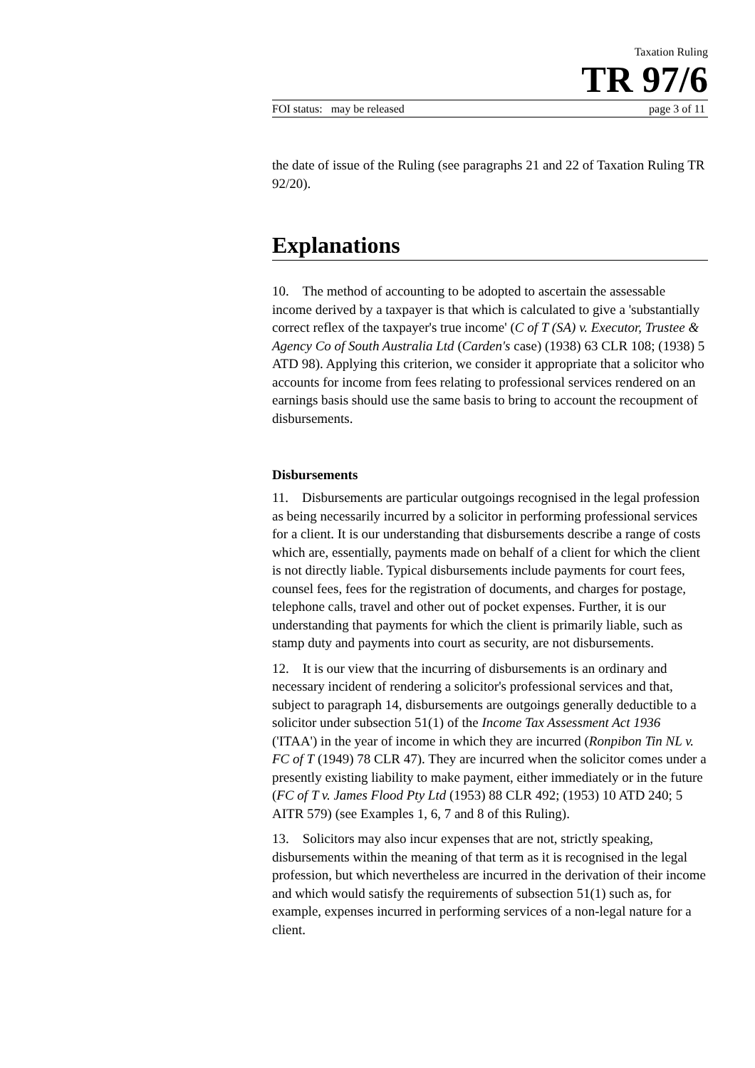Taxation Ruling
TR 97/6
FOI status: may be released page 3 of 11
the date of issue of the Ruling (see paragraphs 21 and 22 of Taxation Ruling TR 92/20).
Explanations
10. The method of accounting to be adopted to ascertain the assessable income derived by a taxpayer is that which is calculated to give a 'substantially correct reflex of the taxpayer's true income' (C of T (SA) v. Executor, Trustee & Agency Co of South Australia Ltd (Carden's case) (1938) 63 CLR 108; (1938) 5 ATD 98). Applying this criterion, we consider it appropriate that a solicitor who accounts for income from fees relating to professional services rendered on an earnings basis should use the same basis to bring to account the recoupment of disbursements.
Disbursements
11. Disbursements are particular outgoings recognised in the legal profession as being necessarily incurred by a solicitor in performing professional services for a client. It is our understanding that disbursements describe a range of costs which are, essentially, payments made on behalf of a client for which the client is not directly liable. Typical disbursements include payments for court fees, counsel fees, fees for the registration of documents, and charges for postage, telephone calls, travel and other out of pocket expenses. Further, it is our understanding that payments for which the client is primarily liable, such as stamp duty and payments into court as security, are not disbursements.
12. It is our view that the incurring of disbursements is an ordinary and necessary incident of rendering a solicitor's professional services and that, subject to paragraph 14, disbursements are outgoings generally deductible to a solicitor under subsection 51(1) of the Income Tax Assessment Act 1936 ('ITAA') in the year of income in which they are incurred (Ronpibon Tin NL v. FC of T (1949) 78 CLR 47). They are incurred when the solicitor comes under a presently existing liability to make payment, either immediately or in the future (FC of T v. James Flood Pty Ltd (1953) 88 CLR 492; (1953) 10 ATD 240; 5 AITR 579) (see Examples 1, 6, 7 and 8 of this Ruling).
13. Solicitors may also incur expenses that are not, strictly speaking, disbursements within the meaning of that term as it is recognised in the legal profession, but which nevertheless are incurred in the derivation of their income and which would satisfy the requirements of subsection 51(1) such as, for example, expenses incurred in performing services of a non-legal nature for a client.